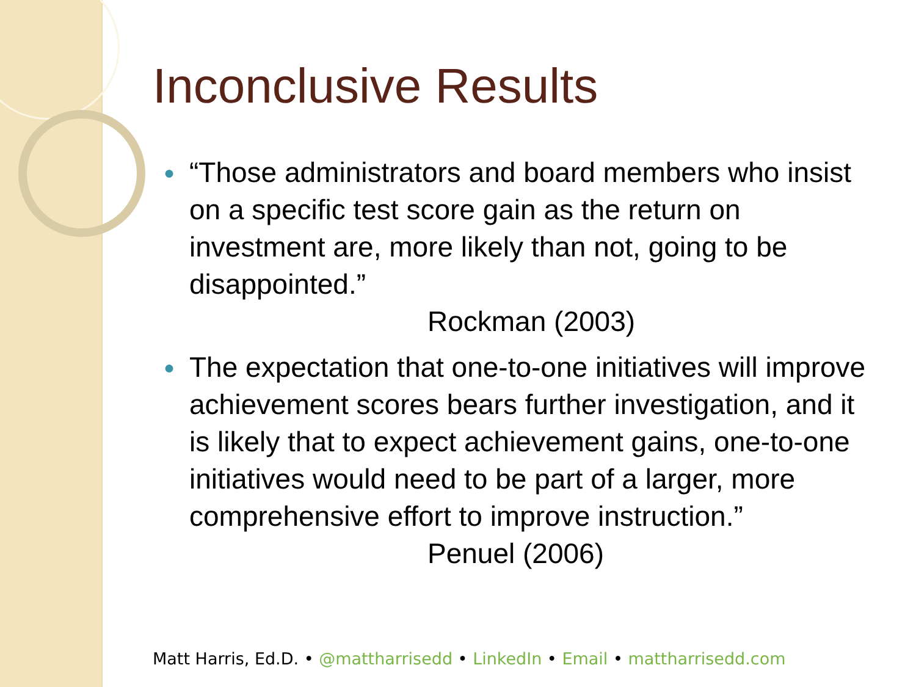Inconclusive Results
● “Those administrators and board members who insist on a specific test score gain as the return on investment are, more likely than not, going to be disappointed.”
Rockman (2003)
● The expectation that one-to-one initiatives will improve achievement scores bears further investigation, and it is likely that to expect achievement gains, one-to-one initiatives would need to be part of a larger, more comprehensive effort to improve instruction.”
Penuel (2006)
Matt Harris, Ed.D. • @mattharrisedd • LinkedIn • Email • mattharrisedd.com